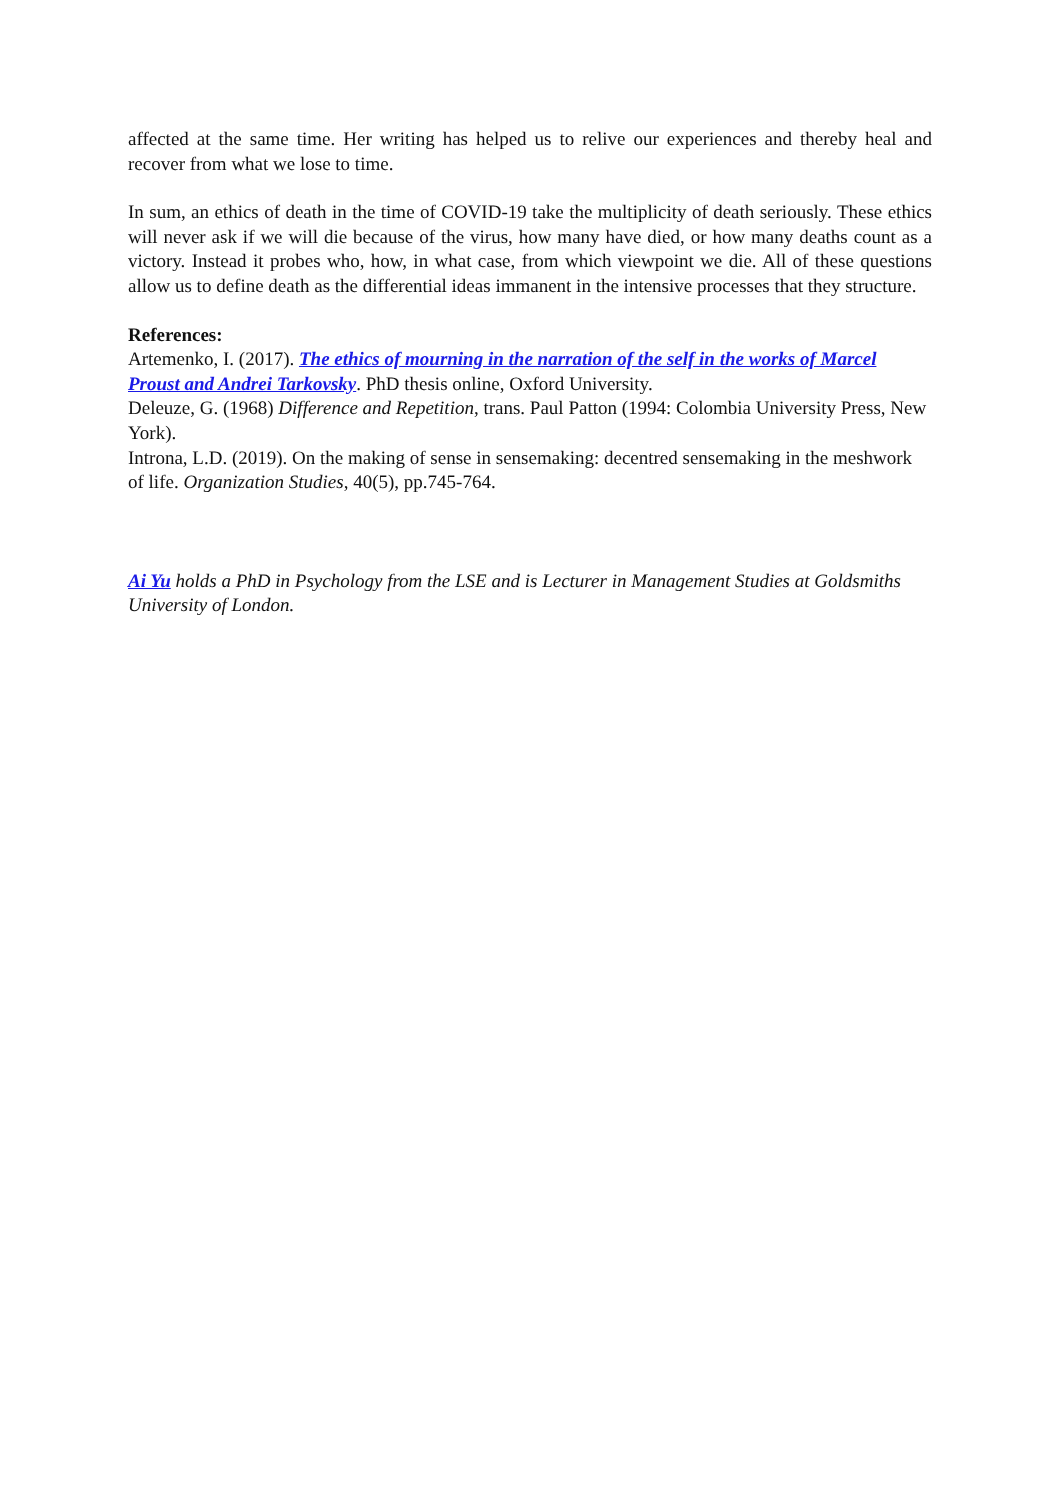affected at the same time. Her writing has helped us to relive our experiences and thereby heal and recover from what we lose to time.
In sum, an ethics of death in the time of COVID-19 take the multiplicity of death seriously. These ethics will never ask if we will die because of the virus, how many have died, or how many deaths count as a victory. Instead it probes who, how, in what case, from which viewpoint we die. All of these questions allow us to define death as the differential ideas immanent in the intensive processes that they structure.
References:
Artemenko, I. (2017). The ethics of mourning in the narration of the self in the works of Marcel Proust and Andrei Tarkovsky. PhD thesis online, Oxford University.
Deleuze, G. (1968) Difference and Repetition, trans. Paul Patton (1994: Colombia University Press, New York).
Introna, L.D. (2019). On the making of sense in sensemaking: decentred sensemaking in the meshwork of life. Organization Studies, 40(5), pp.745-764.
Ai Yu holds a PhD in Psychology from the LSE and is Lecturer in Management Studies at Goldsmiths University of London.